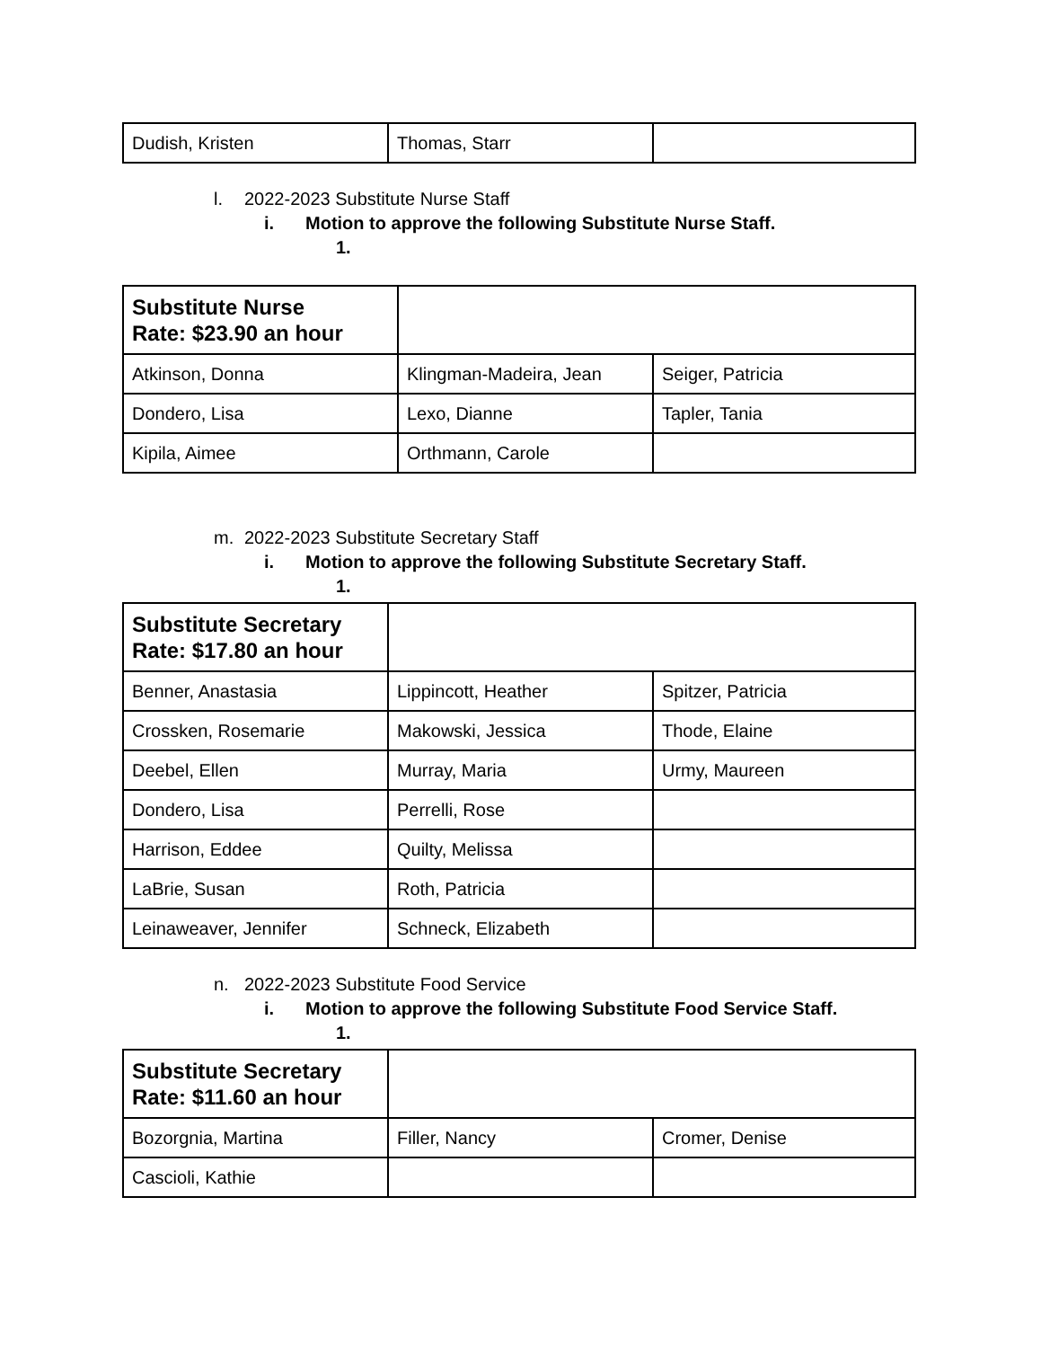| Dudish, Kristen | Thomas, Starr | |
l. 2022-2023 Substitute Nurse Staff
i. Motion to approve the following Substitute Nurse Staff.
1.
| Substitute Nurse Rate: $23.90 an hour | | |
| Atkinson, Donna | Klingman-Madeira, Jean | Seiger, Patricia |
| Dondero, Lisa | Lexo, Dianne | Tapler, Tania |
| Kipila, Aimee | Orthmann, Carole | |
m. 2022-2023 Substitute Secretary Staff
i. Motion to approve the following Substitute Secretary Staff.
1.
| Substitute Secretary Rate: $17.80 an hour | | |
| Benner, Anastasia | Lippincott, Heather | Spitzer, Patricia |
| Crossken, Rosemarie | Makowski, Jessica | Thode, Elaine |
| Deebel, Ellen | Murray, Maria | Urmy, Maureen |
| Dondero, Lisa | Perrelli, Rose | |
| Harrison, Eddee | Quilty, Melissa | |
| LaBrie, Susan | Roth, Patricia | |
| Leinaweaver, Jennifer | Schneck, Elizabeth | |
n. 2022-2023 Substitute Food Service
i. Motion to approve the following Substitute Food Service Staff.
1.
| Substitute Secretary Rate: $11.60 an hour | | |
| Bozorgnia, Martina | Filler, Nancy | Cromer, Denise |
| Cascioli, Kathie | | |